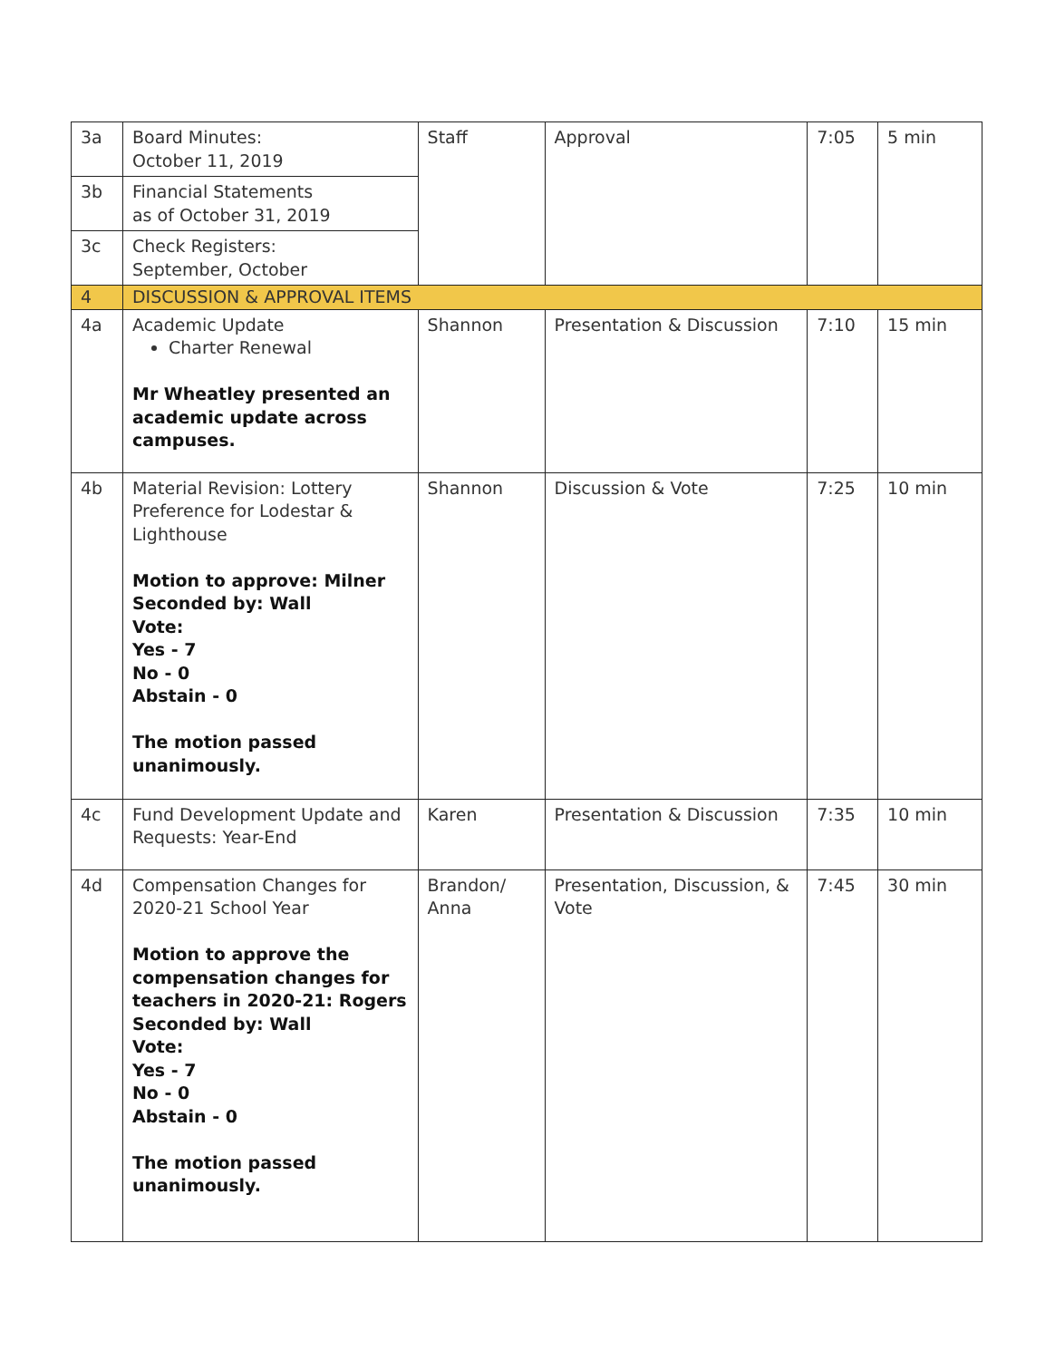| 3a | Board Minutes: October 11, 2019 | Staff | Approval | 7:05 | 5 min |
| 3b | Financial Statements as of October 31, 2019 | | | | |
| 3c | Check Registers: September, October | | | | |
| 4 | DISCUSSION & APPROVAL ITEMS | | | | |
| 4a | Academic Update Charter Renewal Mr Wheatley presented an academic update across campuses. | Shannon | Presentation & Discussion | 7:10 | 15 min |
| 4b | Material Revision: Lottery Preference for Lodestar & Lighthouse Motion to approve: Milner Seconded by: Wall Vote: Yes - 7 No - 0 Abstain - 0 The motion passed unanimously. | Shannon | Discussion & Vote | 7:25 | 10 min |
| 4c | Fund Development Update and Requests: Year-End | Karen | Presentation & Discussion | 7:35 | 10 min |
| 4d | Compensation Changes for 2020-21 School Year Motion to approve the compensation changes for teachers in 2020-21: Rogers Seconded by: Wall Vote: Yes - 7 No - 0 Abstain - 0 The motion passed unanimously. | Brandon/ Anna | Presentation, Discussion, & Vote | 7:45 | 30 min |